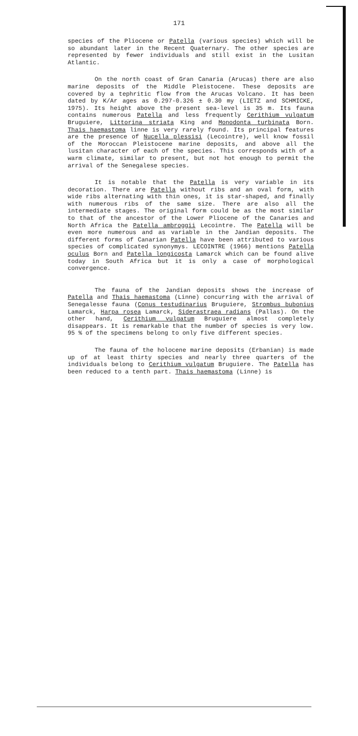171
species of the Pliocene or Patella (various species) which will be so abundant later in the Recent Quaternary. The other species are represented by fewer individuals and still exist in the Lusitan Atlantic.
On the north coast of Gran Canaria (Arucas) there are also marine deposits of the Middle Pleistocene. These deposits are covered by a tephritic flow from the Arucas Volcano. It has been dated by K/Ar ages as 0.297-0.326 ± 0.30 my (LIETZ and SCHMICKE, 1975). Its height above the present sea-level is 35 m. Its fauna contains numerous Patella and less frequently Cerithium vulgatum Bruguiere, Littorina striata King and Monodonta turbinata Born. Thais haemastoma linne is very rarely found. Its principal features are the presence of Nucella plessisi (Lecointre), well know fossil of the Moroccan Pleistocene marine deposits, and above all the lusitan character of each of the species. This corresponds with of a warm climate, similar to present, but not hot enough to permit the arrival of the Senegalese species.
It is notable that the Patella is very variable in its decoration. There are Patella without ribs and an oval form, with wide ribs alternating with thin ones, it is star-shaped, and finally with numerous ribs of the same size. There are also all the intermediate stages. The original form could be as the most similar to that of the ancestor of the Lower Pliocene of the Canaries and North Africa the Patella ambroggii Lecointre. The Patella will be even more numerous and as variable in the Jandian deposits. The different forms of Canarian Patella have been attributed to various species of complicated synonymys. LECOINTRE (1966) mentions Patella oculus Born and Patella longicosta Lamarck which can be found alive today in South Africa but it is only a case of morphological convergence.
The fauna of the Jandian deposits shows the increase of Patella and Thais haemastoma (Linne) concurring with the arrival of Senegalesse fauna (Conus testudinarius Bruguiere, Strombus bubonius Lamarck, Harpa rosea Lamarck, Siderastraea radians (Pallas). On the other hand, Cerithium vulgatum Bruguiere almost completely disappears. It is remarkable that the number of species is very low. 95 % of the specimens belong to only five different species.
The fauna of the holocene marine deposits (Erbanian) is made up of at least thirty species and nearly three quarters of the individuals belong to Cerithium vulgatum Bruguiere. The Patella has been reduced to a tenth part. Thais haemastoma (Linne) is